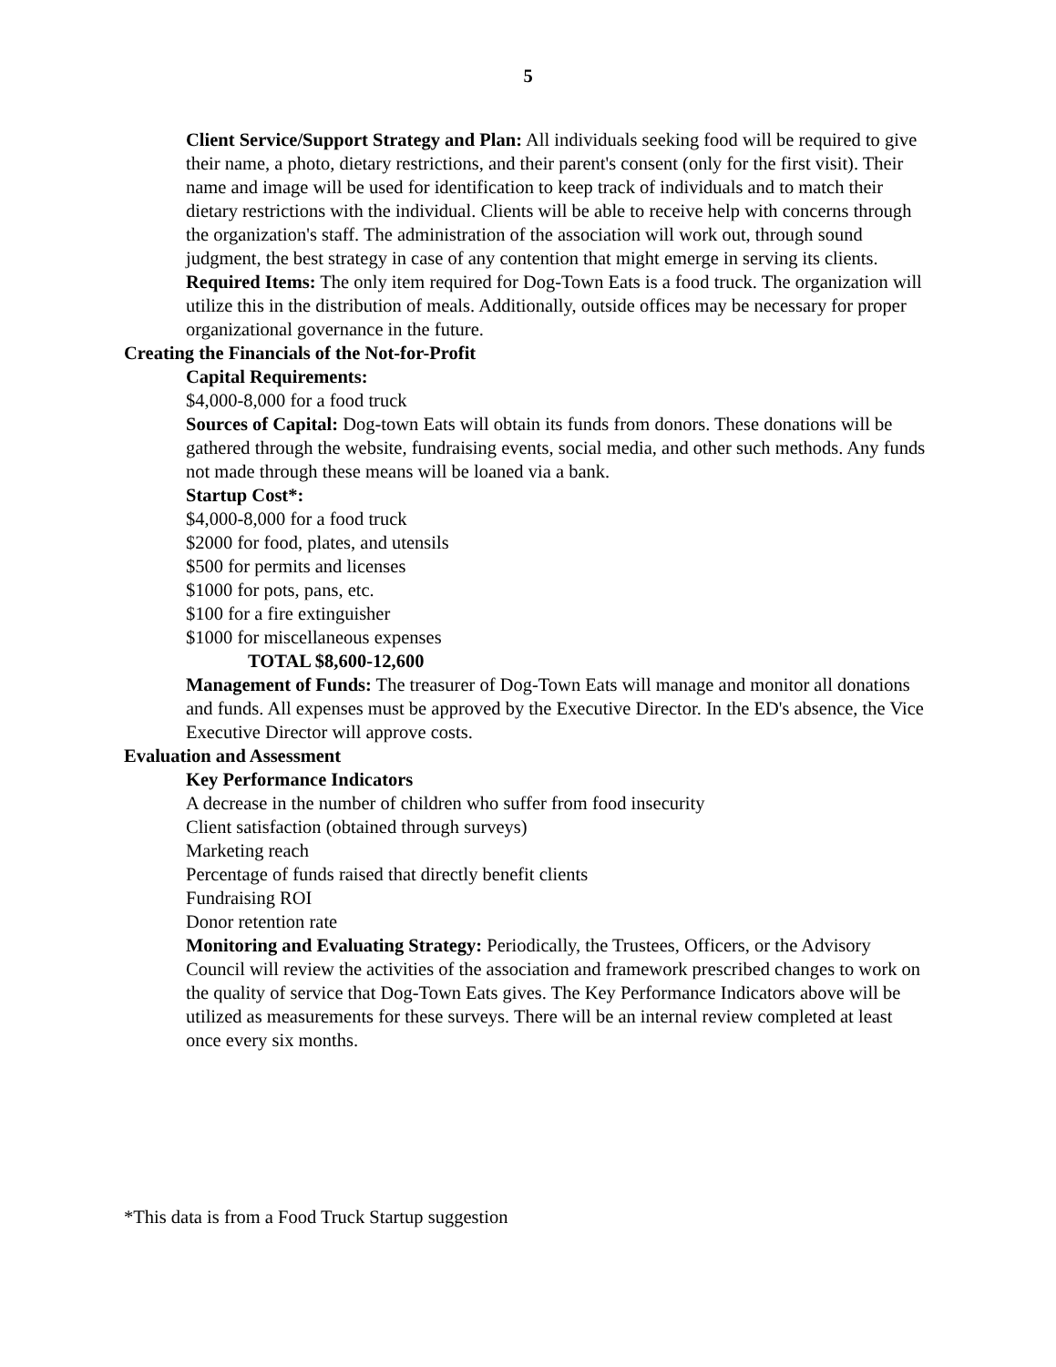5
Client Service/Support Strategy and Plan: All individuals seeking food will be required to give their name, a photo, dietary restrictions, and their parent's consent (only for the first visit). Their name and image will be used for identification to keep track of individuals and to match their dietary restrictions with the individual. Clients will be able to receive help with concerns through the organization's staff. The administration of the association will work out, through sound judgment, the best strategy in case of any contention that might emerge in serving its clients.
Required Items: The only item required for Dog-Town Eats is a food truck. The organization will utilize this in the distribution of meals. Additionally, outside offices may be necessary for proper organizational governance in the future.
Creating the Financials of the Not-for-Profit
Capital Requirements:
$4,000-8,000 for a food truck
Sources of Capital: Dog-town Eats will obtain its funds from donors. These donations will be gathered through the website, fundraising events, social media, and other such methods. Any funds not made through these means will be loaned via a bank.
Startup Cost*:
$4,000-8,000 for a food truck
$2000 for food, plates, and utensils
$500 for permits and licenses
$1000 for pots, pans, etc.
$100 for a fire extinguisher
$1000 for miscellaneous expenses
TOTAL $8,600-12,600
Management of Funds: The treasurer of Dog-Town Eats will manage and monitor all donations and funds. All expenses must be approved by the Executive Director. In the ED's absence, the Vice Executive Director will approve costs.
Evaluation and Assessment
Key Performance Indicators
A decrease in the number of children who suffer from food insecurity
Client satisfaction (obtained through surveys)
Marketing reach
Percentage of funds raised that directly benefit clients
Fundraising ROI
Donor retention rate
Monitoring and Evaluating Strategy: Periodically, the Trustees, Officers, or the Advisory Council will review the activities of the association and framework prescribed changes to work on the quality of service that Dog-Town Eats gives. The Key Performance Indicators above will be utilized as measurements for these surveys. There will be an internal review completed at least once every six months.
*This data is from a Food Truck Startup suggestion